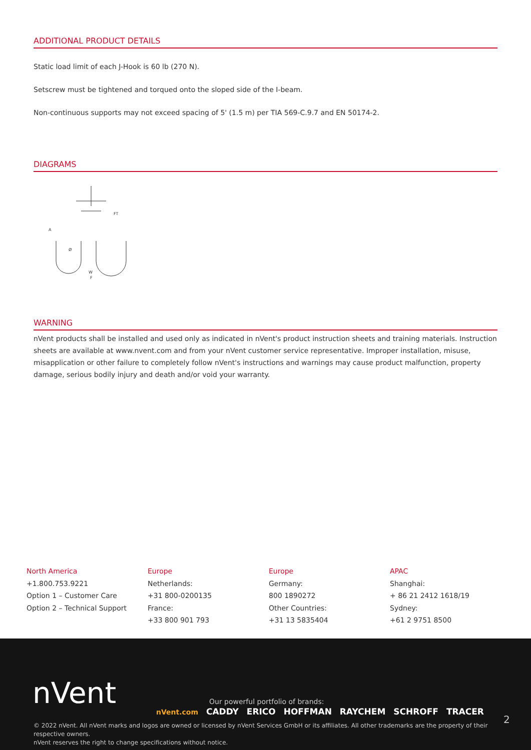ADDITIONAL PRODUCT DETAILS
Static load limit of each J-Hook is 60 lb (270 N).
Setscrew must be tightened and torqued onto the sloped side of the I-beam.
Non-continuous supports may not exceed spacing of 5' (1.5 m) per TIA 569-C.9.7 and EN 50174-2.
DIAGRAMS
A
Ø
W
F
FT
WARNING
nVent products shall be installed and used only as indicated in nVent's product instruction sheets and training materials. Instruction sheets are available at www.nvent.com and from your nVent customer service representative. Improper installation, misuse, misapplication or other failure to completely follow nVent's instructions and warnings may cause product malfunction, property damage, serious bodily injury and death and/or void your warranty.
North America
+1.800.753.9221
Option 1 – Customer Care
Option 2 – Technical Support
Europe
Netherlands:
+31 800-0200135
France:
+33 800 901 793
Europe
Germany:
800 1890272
Other Countries:
+31 13 5835404
APAC
Shanghai:
+ 86 21 2412 1618/19
Sydney:
+61 2 9751 8500
nVent
Our powerful portfolio of brands:
nVent.com CADDY ERICO HOFFMAN RAYCHEM SCHROFF TRACER
2
© 2022 nVent. All nVent marks and logos are owned or licensed by nVent Services GmbH or its affiliates. All other trademarks are the property of their respective owners.
nVent reserves the right to change specifications without notice.